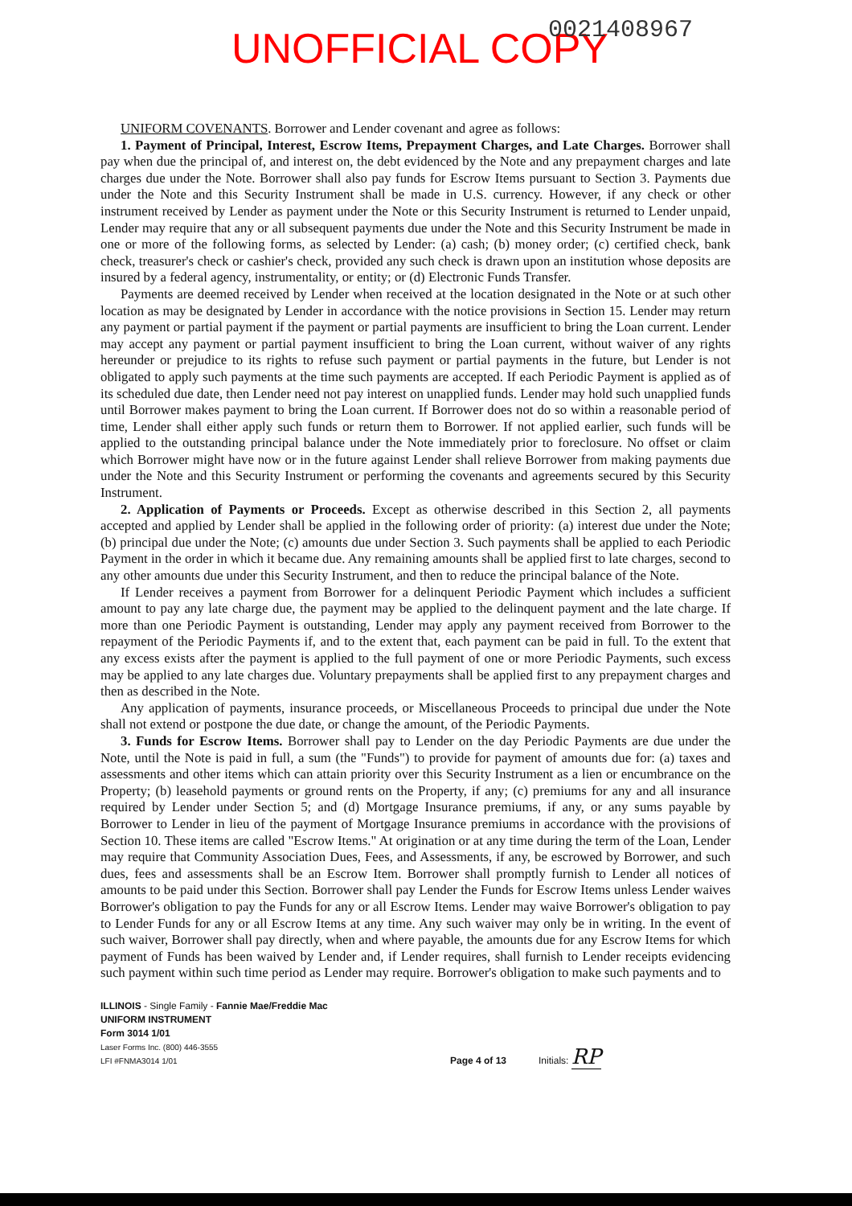UNOFFICIAL COPY 0021408967
UNIFORM COVENANTS. Borrower and Lender covenant and agree as follows:
1. Payment of Principal, Interest, Escrow Items, Prepayment Charges, and Late Charges. Borrower shall pay when due the principal of, and interest on, the debt evidenced by the Note and any prepayment charges and late charges due under the Note. Borrower shall also pay funds for Escrow Items pursuant to Section 3. Payments due under the Note and this Security Instrument shall be made in U.S. currency. However, if any check or other instrument received by Lender as payment under the Note or this Security Instrument is returned to Lender unpaid, Lender may require that any or all subsequent payments due under the Note and this Security Instrument be made in one or more of the following forms, as selected by Lender: (a) cash; (b) money order; (c) certified check, bank check, treasurer's check or cashier's check, provided any such check is drawn upon an institution whose deposits are insured by a federal agency, instrumentality, or entity; or (d) Electronic Funds Transfer.
Payments are deemed received by Lender when received at the location designated in the Note or at such other location as may be designated by Lender in accordance with the notice provisions in Section 15. Lender may return any payment or partial payment if the payment or partial payments are insufficient to bring the Loan current. Lender may accept any payment or partial payment insufficient to bring the Loan current, without waiver of any rights hereunder or prejudice to its rights to refuse such payment or partial payments in the future, but Lender is not obligated to apply such payments at the time such payments are accepted. If each Periodic Payment is applied as of its scheduled due date, then Lender need not pay interest on unapplied funds. Lender may hold such unapplied funds until Borrower makes payment to bring the Loan current. If Borrower does not do so within a reasonable period of time, Lender shall either apply such funds or return them to Borrower. If not applied earlier, such funds will be applied to the outstanding principal balance under the Note immediately prior to foreclosure. No offset or claim which Borrower might have now or in the future against Lender shall relieve Borrower from making payments due under the Note and this Security Instrument or performing the covenants and agreements secured by this Security Instrument.
2. Application of Payments or Proceeds. Except as otherwise described in this Section 2, all payments accepted and applied by Lender shall be applied in the following order of priority: (a) interest due under the Note; (b) principal due under the Note; (c) amounts due under Section 3. Such payments shall be applied to each Periodic Payment in the order in which it became due. Any remaining amounts shall be applied first to late charges, second to any other amounts due under this Security Instrument, and then to reduce the principal balance of the Note.
If Lender receives a payment from Borrower for a delinquent Periodic Payment which includes a sufficient amount to pay any late charge due, the payment may be applied to the delinquent payment and the late charge. If more than one Periodic Payment is outstanding, Lender may apply any payment received from Borrower to the repayment of the Periodic Payments if, and to the extent that, each payment can be paid in full. To the extent that any excess exists after the payment is applied to the full payment of one or more Periodic Payments, such excess may be applied to any late charges due. Voluntary prepayments shall be applied first to any prepayment charges and then as described in the Note.
Any application of payments, insurance proceeds, or Miscellaneous Proceeds to principal due under the Note shall not extend or postpone the due date, or change the amount, of the Periodic Payments.
3. Funds for Escrow Items. Borrower shall pay to Lender on the day Periodic Payments are due under the Note, until the Note is paid in full, a sum (the "Funds") to provide for payment of amounts due for: (a) taxes and assessments and other items which can attain priority over this Security Instrument as a lien or encumbrance on the Property; (b) leasehold payments or ground rents on the Property, if any; (c) premiums for any and all insurance required by Lender under Section 5; and (d) Mortgage Insurance premiums, if any, or any sums payable by Borrower to Lender in lieu of the payment of Mortgage Insurance premiums in accordance with the provisions of Section 10. These items are called "Escrow Items." At origination or at any time during the term of the Loan, Lender may require that Community Association Dues, Fees, and Assessments, if any, be escrowed by Borrower, and such dues, fees and assessments shall be an Escrow Item. Borrower shall promptly furnish to Lender all notices of amounts to be paid under this Section. Borrower shall pay Lender the Funds for Escrow Items unless Lender waives Borrower's obligation to pay the Funds for any or all Escrow Items. Lender may waive Borrower's obligation to pay to Lender Funds for any or all Escrow Items at any time. Any such waiver may only be in writing. In the event of such waiver, Borrower shall pay directly, when and where payable, the amounts due for any Escrow Items for which payment of Funds has been waived by Lender and, if Lender requires, shall furnish to Lender receipts evidencing such payment within such time period as Lender may require. Borrower's obligation to make such payments and to
ILLINOIS - Single Family - Fannie Mae/Freddie Mac UNIFORM INSTRUMENT
Form 3014 1/01
Laser Forms Inc. (800) 446-3555
LFI #FNMA3014 1/01
Page 4 of 13 Initials: RP